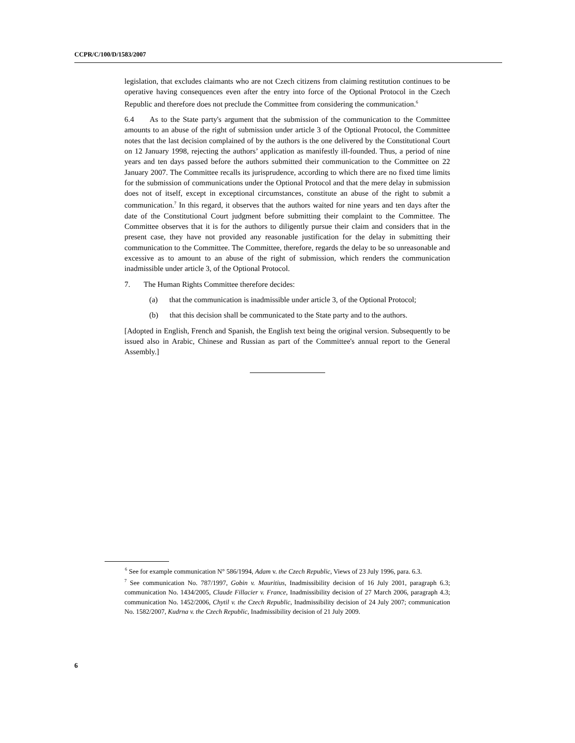CCPR/C/100/D/1583/2007
legislation, that excludes claimants who are not Czech citizens from claiming restitution continues to be operative having consequences even after the entry into force of the Optional Protocol in the Czech Republic and therefore does not preclude the Committee from considering the communication.<sup>6</sup>
6.4 As to the State party's argument that the submission of the communication to the Committee amounts to an abuse of the right of submission under article 3 of the Optional Protocol, the Committee notes that the last decision complained of by the authors is the one delivered by the Constitutional Court on 12 January 1998, rejecting the authors’ application as manifestly ill-founded. Thus, a period of nine years and ten days passed before the authors submitted their communication to the Committee on 22 January 2007. The Committee recalls its jurisprudence, according to which there are no fixed time limits for the submission of communications under the Optional Protocol and that the mere delay in submission does not of itself, except in exceptional circumstances, constitute an abuse of the right to submit a communication.<sup>7</sup> In this regard, it observes that the authors waited for nine years and ten days after the date of the Constitutional Court judgment before submitting their complaint to the Committee. The Committee observes that it is for the authors to diligently pursue their claim and considers that in the present case, they have not provided any reasonable justification for the delay in submitting their communication to the Committee. The Committee, therefore, regards the delay to be so unreasonable and excessive as to amount to an abuse of the right of submission, which renders the communication inadmissible under article 3, of the Optional Protocol.
7. The Human Rights Committee therefore decides:
(a) that the communication is inadmissible under article 3, of the Optional Protocol;
(b) that this decision shall be communicated to the State party and to the authors.
[Adopted in English, French and Spanish, the English text being the original version. Subsequently to be issued also in Arabic, Chinese and Russian as part of the Committee's annual report to the General Assembly.]
<sup>6</sup> See for example communication N° 586/1994, Adam v. the Czech Republic, Views of 23 July 1996, para. 6.3.
<sup>7</sup> See communication No. 787/1997, Gobin v. Mauritius, Inadmissibility decision of 16 July 2001, paragraph 6.3; communication No. 1434/2005, Claude Fillacier v. France, Inadmissibility decision of 27 March 2006, paragraph 4.3; communication No. 1452/2006, Chytil v. the Czech Republic, Inadmissibility decision of 24 July 2007; communication No. 1582/2007, Kudrna v. the Czech Republic, Inadmissibility decision of 21 July 2009.
6